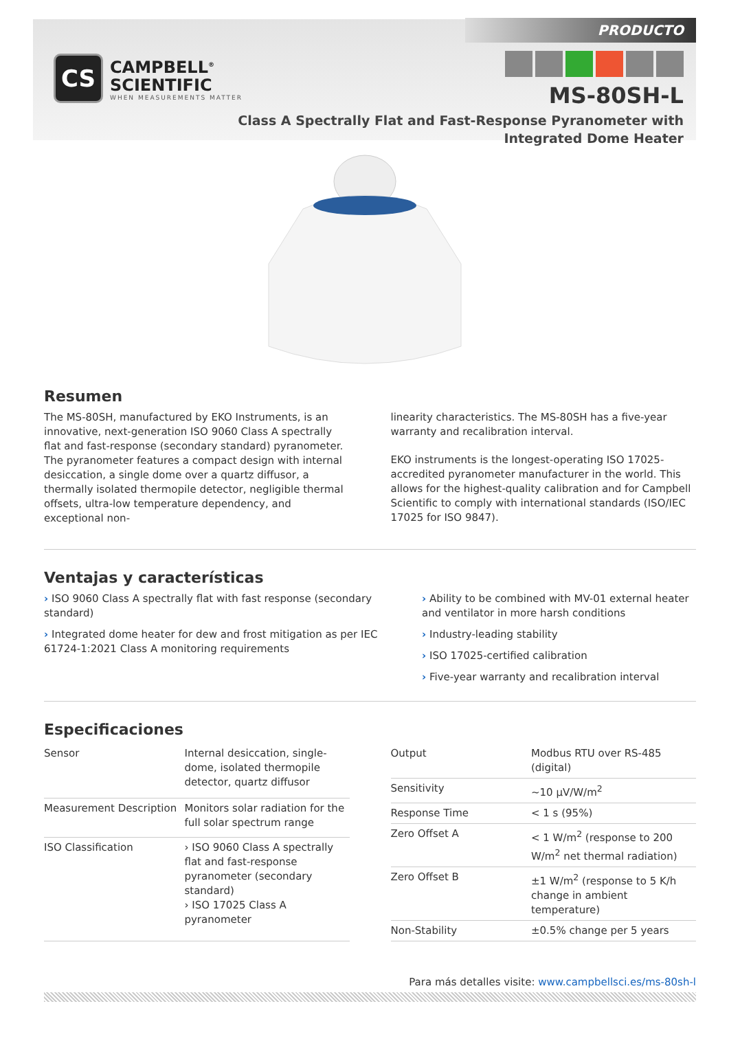CS
CAMPBELL<sup>®</sup>
SCIENTIFIC
WHEN MEASUREMENTS MATTER
PRODUCTO
MS-80SH-L
Class A Spectrally Flat and Fast-Response Pyranometer with
Integrated Dome Heater
Resumen
The MS-80SH, manufactured by EKO Instruments, is an innovative, next-generation ISO 9060 Class A spectrally flat and fast-response (secondary standard) pyranometer. The pyranometer features a compact design with internal desiccation, a single dome over a quartz diffusor, a thermally isolated thermopile detector, negligible thermal offsets, ultra-low temperature dependency, and exceptional non-
linearity characteristics. The MS-80SH has a five-year warranty and recalibration interval.
EKO instruments is the longest-operating ISO 17025-accredited pyranometer manufacturer in the world. This allows for the highest-quality calibration and for Campbell Scientific to comply with international standards (ISO/IEC 17025 for ISO 9847).
Ventajas y características
› ISO 9060 Class A spectrally flat with fast response (secondary standard)
› Integrated dome heater for dew and frost mitigation as per IEC 61724-1:2021 Class A monitoring requirements
› Ability to be combined with MV-01 external heater and ventilator in more harsh conditions
› Industry-leading stability
› ISO 17025-certified calibration
› Five-year warranty and recalibration interval
Especificaciones
| Sensor | Internal desiccation, single-dome, isolated thermopile detector, quartz diffusor |
| Measurement Description | Monitors solar radiation for the full solar spectrum range |
| ISO Classification | › ISO 9060 Class A spectrally flat and fast-response pyranometer (secondary standard) › ISO 17025 Class A pyranometer |
| Output | Modbus RTU over RS-485 (digital) |
| Sensitivity | ~10 µV/W/m<sup>2</sup> |
| Response Time | < 1 s (95%) |
| Zero Offset A | < 1 W/m<sup>2</sup> (response to 200 W/m<sup>2</sup> net thermal radiation) |
| Zero Offset B | ±1 W/m<sup>2</sup> (response to 5 K/h change in ambient temperature) |
| Non-Stability | ±0.5% change per 5 years |
Para más detalles visite: www.campbellsci.es/ms-80sh-l